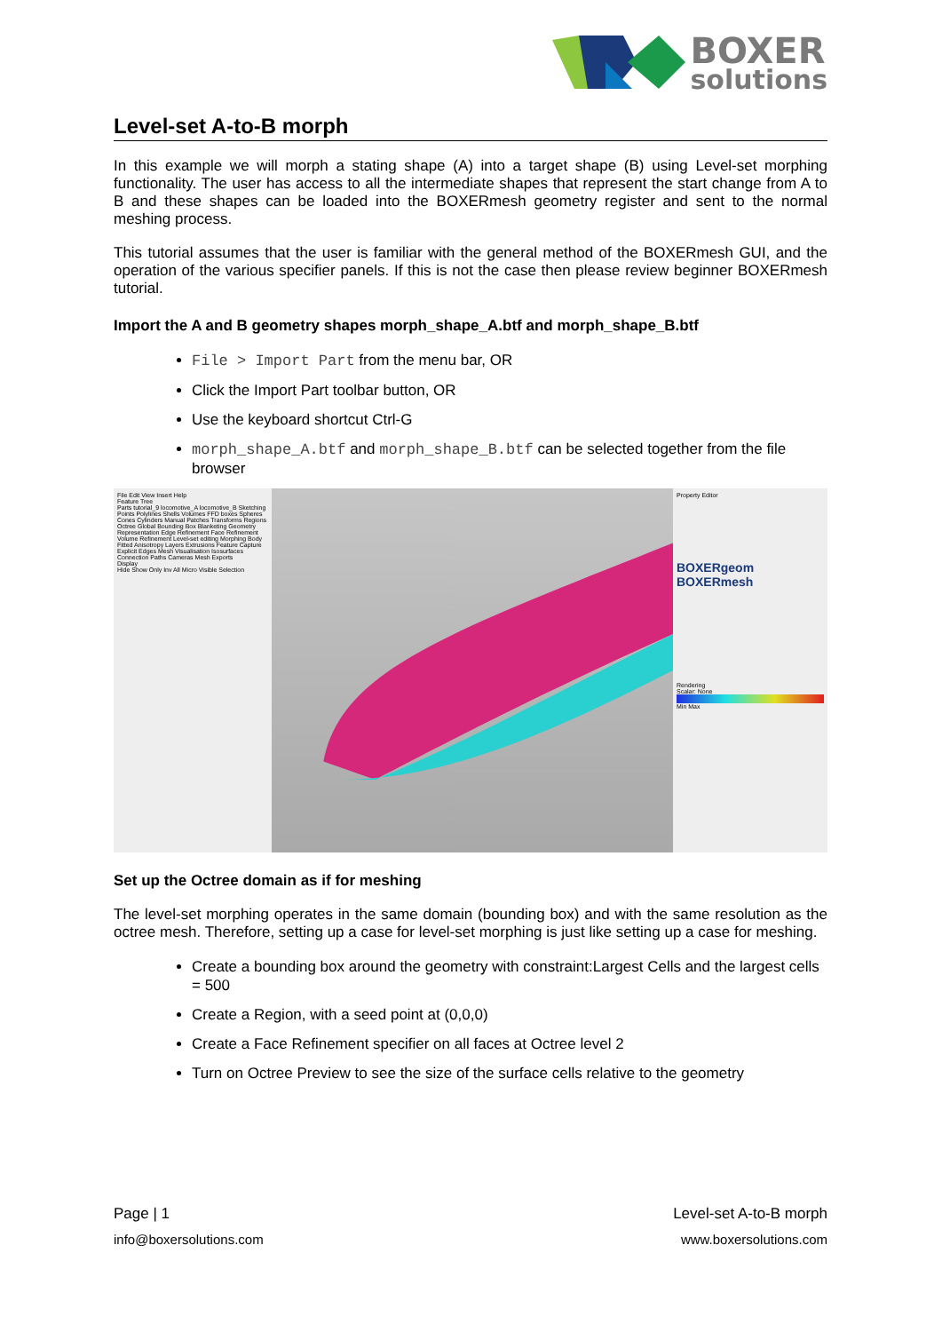BOXER
solutions
Level-set A-to-B morph
In this example we will morph a stating shape (A) into a target shape (B) using Level-set morphing functionality. The user has access to all the intermediate shapes that represent the start change from A to B and these shapes can be loaded into the BOXERmesh geometry register and sent to the normal meshing process.
This tutorial assumes that the user is familiar with the general method of the BOXERmesh GUI, and the operation of the various specifier panels. If this is not the case then please review beginner BOXERmesh tutorial.
Import the A and B geometry shapes morph_shape_A.btf and morph_shape_B.btf
File > Import Part from the menu bar, OR
Click the Import Part toolbar button, OR
Use the keyboard shortcut Ctrl-G
morph_shape_A.btf and morph_shape_B.btf can be selected together from the file browser
File Edit View Insert Help
Feature Tree
Parts tutorial_9 locomotive_A locomotive_B Sketching Points Polylines Shells Volumes FFD boxes Spheres Cones Cylinders Manual Patches Transforms Regions Octree Global Bounding Box Blanketing Geometry Representation Edge Refinement Face Refinement Volume Refinement Level-set editing Morphing Body Fitted Anisotropy Layers Extrusions Feature Capture Explicit Edges Mesh Visualisation Isosurfaces Connection Paths Cameras Mesh Exports
Display
Hide Show Only Inv All Micro Visible Selection
Property Editor
BOXERgeom
BOXERmesh
Rendering
Scalar: None
Min Max
Set up the Octree domain as if for meshing
The level-set morphing operates in the same domain (bounding box) and with the same resolution as the octree mesh. Therefore, setting up a case for level-set morphing is just like setting up a case for meshing.
Create a bounding box around the geometry with constraint:Largest Cells and the largest cells = 500
Create a Region, with a seed point at (0,0,0)
Create a Face Refinement specifier on all faces at Octree level 2
Turn on Octree Preview to see the size of the surface cells relative to the geometry
Page | 1 Level-set A-to-B morph
info@boxersolutions.com www.boxersolutions.com